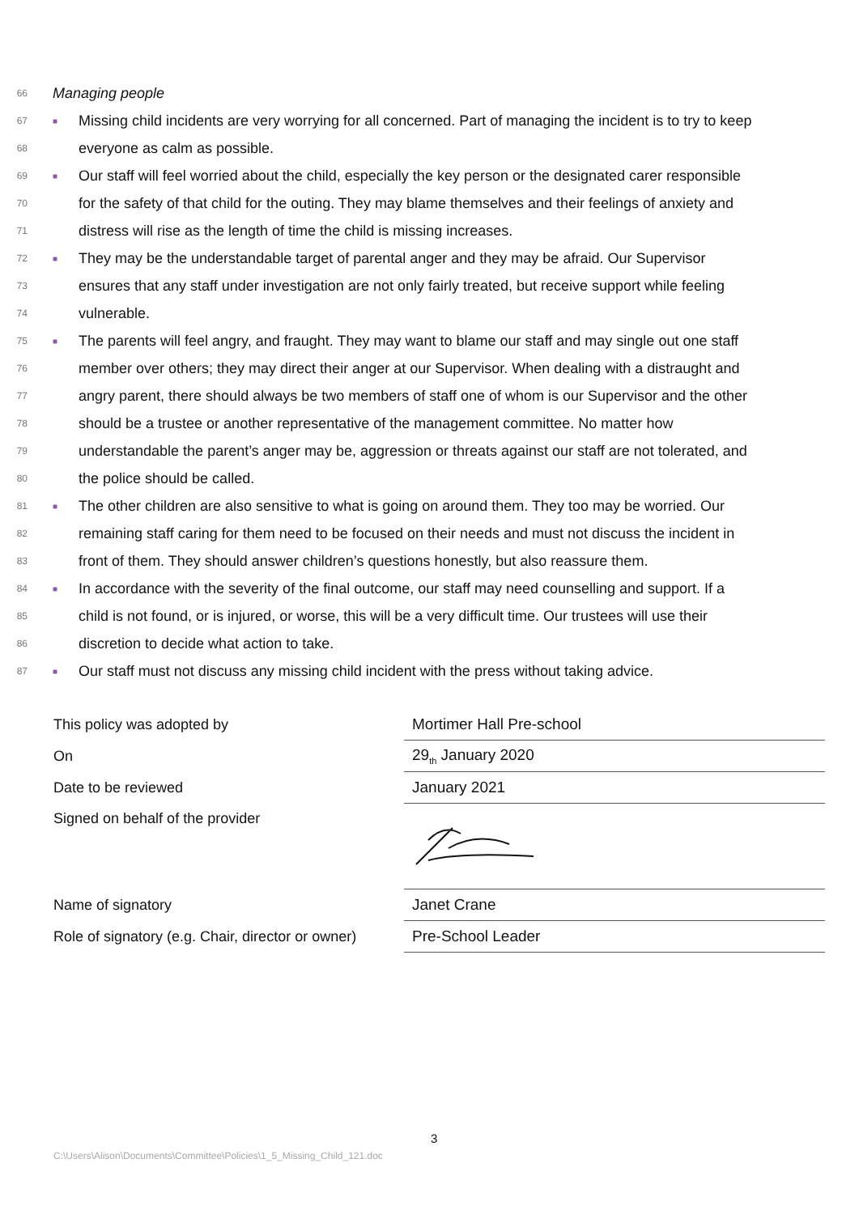66 Managing people
67 ■ Missing child incidents are very worrying for all concerned. Part of managing the incident is to try to keep
68 everyone as calm as possible.
69 ■ Our staff will feel worried about the child, especially the key person or the designated carer responsible
70 for the safety of that child for the outing. They may blame themselves and their feelings of anxiety and
71 distress will rise as the length of time the child is missing increases.
72 ■ They may be the understandable target of parental anger and they may be afraid. Our Supervisor
73 ensures that any staff under investigation are not only fairly treated, but receive support while feeling
74 vulnerable.
75 ■ The parents will feel angry, and fraught. They may want to blame our staff and may single out one staff
76 member over others; they may direct their anger at our Supervisor. When dealing with a distraught and
77 angry parent, there should always be two members of staff one of whom is our Supervisor and the other
78 should be a trustee or another representative of the management committee. No matter how
79 understandable the parent’s anger may be, aggression or threats against our staff are not tolerated, and
80 the police should be called.
81 ■ The other children are also sensitive to what is going on around them. They too may be worried. Our
82 remaining staff caring for them need to be focused on their needs and must not discuss the incident in
83 front of them. They should answer children’s questions honestly, but also reassure them.
84 ■ In accordance with the severity of the final outcome, our staff may need counselling and support. If a
85 child is not found, or is injured, or worse, this will be a very difficult time. Our trustees will use their
86 discretion to decide what action to take.
87 ■ Our staff must not discuss any missing child incident with the press without taking advice.
| This policy was adopted by | Mortimer Hall Pre-school |
| On | 29<sub>th</sub> January 2020 |
| Date to be reviewed | January 2021 |
| Signed on behalf of the provider | |
| Name of signatory | Janet Crane |
| Role of signatory (e.g. Chair, director or owner) | Pre-School Leader |
3
C:\Users\Alison\Documents\Committee\Policies\1_5_Missing_Child_121.doc